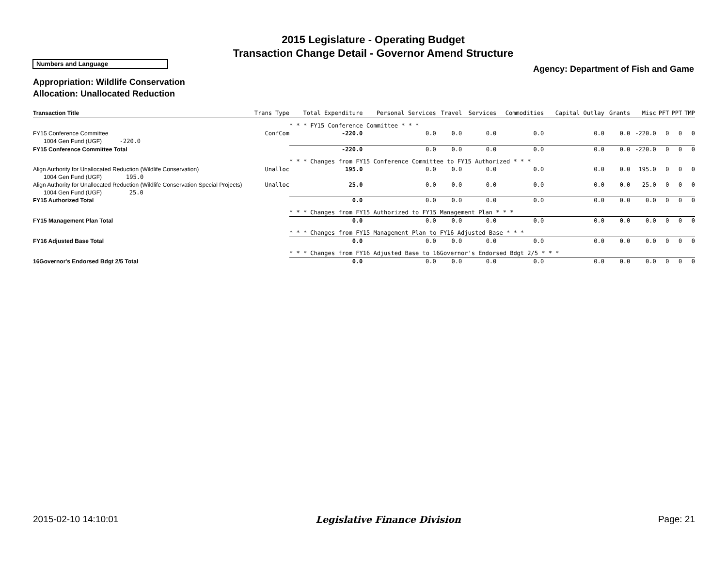2015 Legislature - Operating Budget
Transaction Change Detail - Governor Amend Structure
Numbers and Language
Agency: Department of Fish and Game
Appropriation: Wildlife Conservation
Allocation: Unallocated Reduction
| Transaction Title | Trans Type | Total Expenditure | Personal Services | Travel | Services | Commodities | Capital Outlay | Grants | Misc | PFT | PPT | TMP |
| --- | --- | --- | --- | --- | --- | --- | --- | --- | --- | --- | --- | --- |
| | | * * * FY15 Conference Committee * * * | | | | | | | | | | |
| FY15 Conference Committee | ConfCom | -220.0 | 0.0 | 0.0 | 0.0 | 0.0 | 0.0 | 0.0 | -220.0 | 0 | 0 | 0 |
| 1004 Gen Fund (UGF) -220.0 | | | | | | | | | | | | |
| FY15 Conference Committee Total | | -220.0 | 0.0 | 0.0 | 0.0 | 0.0 | 0.0 | 0.0 | -220.0 | 0 | 0 | 0 |
| | | * * * Changes from FY15 Conference Committee to FY15 Authorized * * * | | | | | | | | | | |
| Align Authority for Unallocated Reduction (Wildlife Conservation) | Unalloc | 195.0 | 0.0 | 0.0 | 0.0 | 0.0 | 0.0 | 0.0 | 195.0 | 0 | 0 | 0 |
| 1004 Gen Fund (UGF) 195.0 | | | | | | | | | | | | |
| Align Authority for Unallocated Reduction (Wildlife Conservation Special Projects) | Unalloc | 25.0 | 0.0 | 0.0 | 0.0 | 0.0 | 0.0 | 0.0 | 25.0 | 0 | 0 | 0 |
| 1004 Gen Fund (UGF) 25.0 | | | | | | | | | | | | |
| FY15 Authorized Total | | 0.0 | 0.0 | 0.0 | 0.0 | 0.0 | 0.0 | 0.0 | 0.0 | 0 | 0 | 0 |
| | | * * * Changes from FY15 Authorized to FY15 Management Plan * * * | | | | | | | | | | |
| FY15 Management Plan Total | | 0.0 | 0.0 | 0.0 | 0.0 | 0.0 | 0.0 | 0.0 | 0.0 | 0 | 0 | 0 |
| | | * * * Changes from FY15 Management Plan to FY16 Adjusted Base * * * | | | | | | | | | | |
| FY16 Adjusted Base Total | | 0.0 | 0.0 | 0.0 | 0.0 | 0.0 | 0.0 | 0.0 | 0.0 | 0 | 0 | 0 |
| | | * * * Changes from FY16 Adjusted Base to 16Governor's Endorsed Bdgt 2/5 * * * | | | | | | | | | | |
| 16Governor's Endorsed Bdgt 2/5 Total | | 0.0 | 0.0 | 0.0 | 0.0 | 0.0 | 0.0 | 0.0 | 0.0 | 0 | 0 | 0 |
2015-02-10 14:10:01 Legislative Finance Division Page: 21